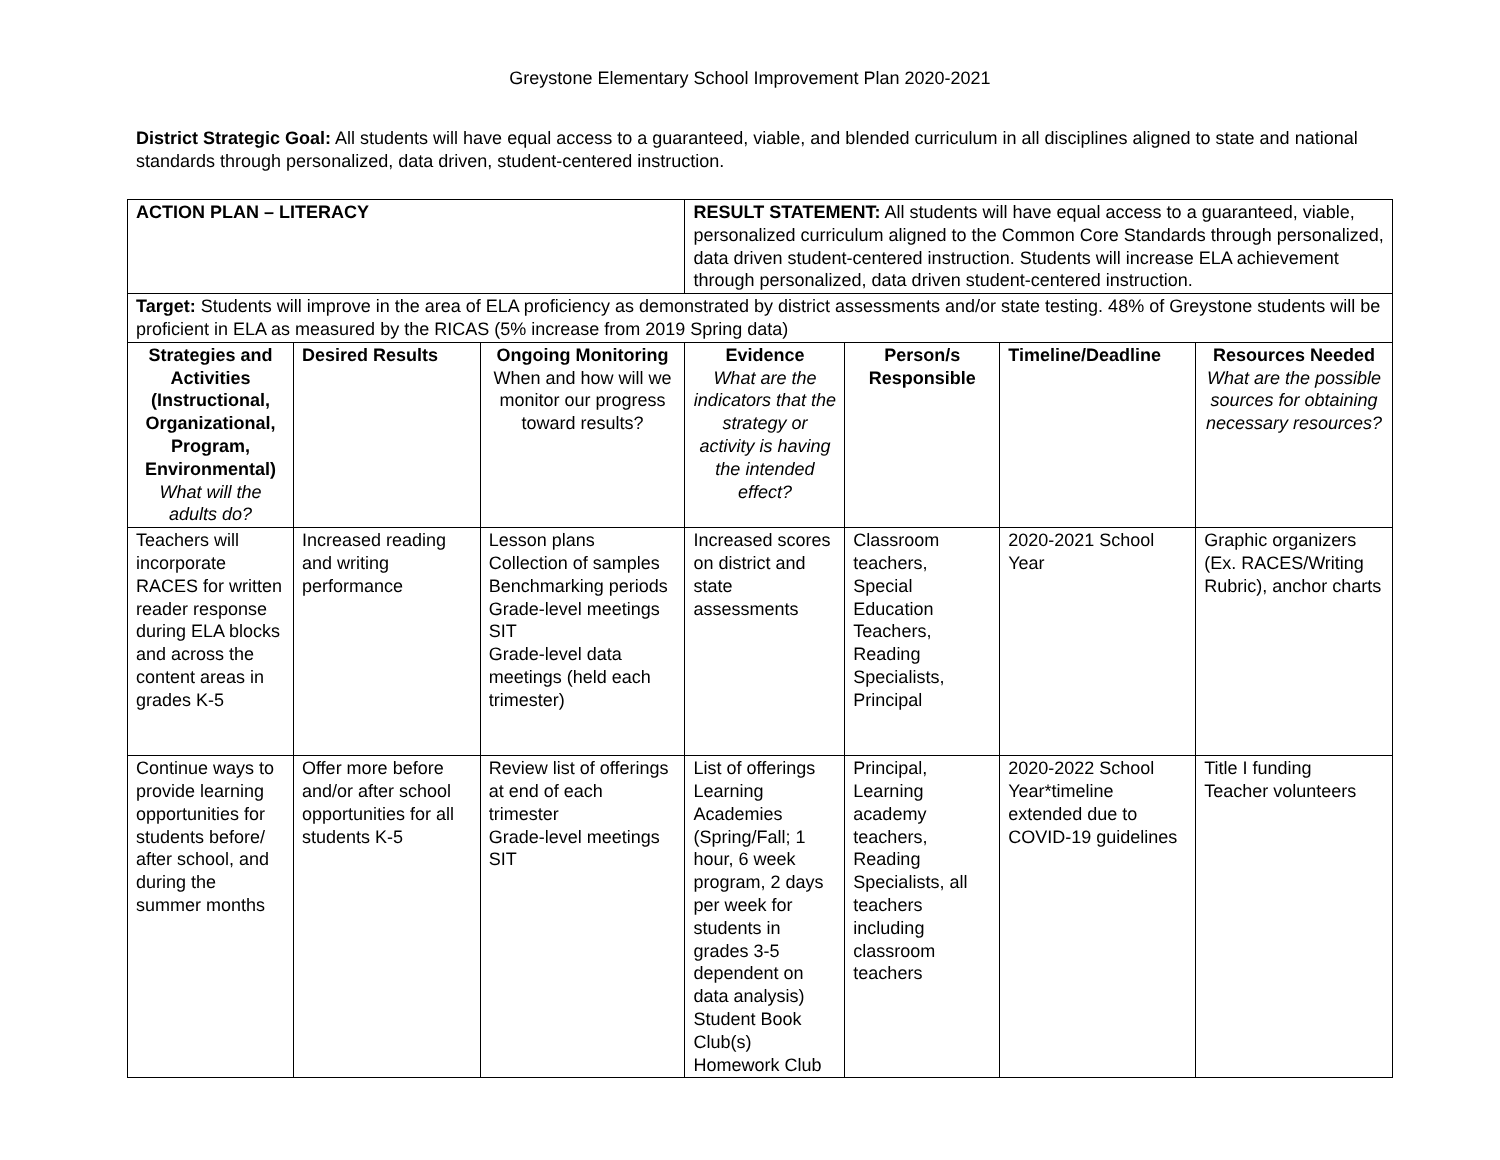Greystone Elementary School Improvement Plan 2020-2021
District Strategic Goal: All students will have equal access to a guaranteed, viable, and blended curriculum in all disciplines aligned to state and national standards through personalized, data driven, student-centered instruction.
| ACTION PLAN – LITERACY | | | RESULT STATEMENT: All students will have equal access to a guaranteed, viable, personalized curriculum aligned to the Common Core Standards through personalized, data driven student-centered instruction. Students will increase ELA achievement through personalized, data driven student-centered instruction. | | | |
| Target: Students will improve in the area of ELA proficiency as demonstrated by district assessments and/or state testing. 48% of Greystone students will be proficient in ELA as measured by the RICAS (5% increase from 2019 Spring data) | | | | | | |
| Strategies and Activities (Instructional, Organizational, Program, Environmental) What will the adults do? | Desired Results | Ongoing Monitoring When and how will we monitor our progress toward results? | Evidence What are the indicators that the strategy or activity is having the intended effect? | Person/s Responsible | Timeline/Deadline | Resources Needed What are the possible sources for obtaining necessary resources? |
| Teachers will incorporate RACES for written reader response during ELA blocks and across the content areas in grades K-5 | Increased reading and writing performance | Lesson plans Collection of samples Benchmarking periods Grade-level meetings SIT Grade-level data meetings (held each trimester) | Increased scores on district and state assessments | Classroom teachers, Special Education Teachers, Reading Specialists, Principal | 2020-2021 School Year | Graphic organizers (Ex. RACES/Writing Rubric), anchor charts |
| Continue ways to provide learning opportunities for students before/ after school, and during the summer months | Offer more before and/or after school opportunities for all students K-5 | Review list of offerings at end of each trimester Grade-level meetings SIT | List of offerings Learning Academies (Spring/Fall; 1 hour, 6 week program, 2 days per week for students in grades 3-5 dependent on data analysis) Student Book Club(s) Homework Club | Principal, Learning academy teachers, Reading Specialists, all teachers including classroom teachers | 2020-2022 School Year*timeline extended due to COVID-19 guidelines | Title I funding Teacher volunteers |